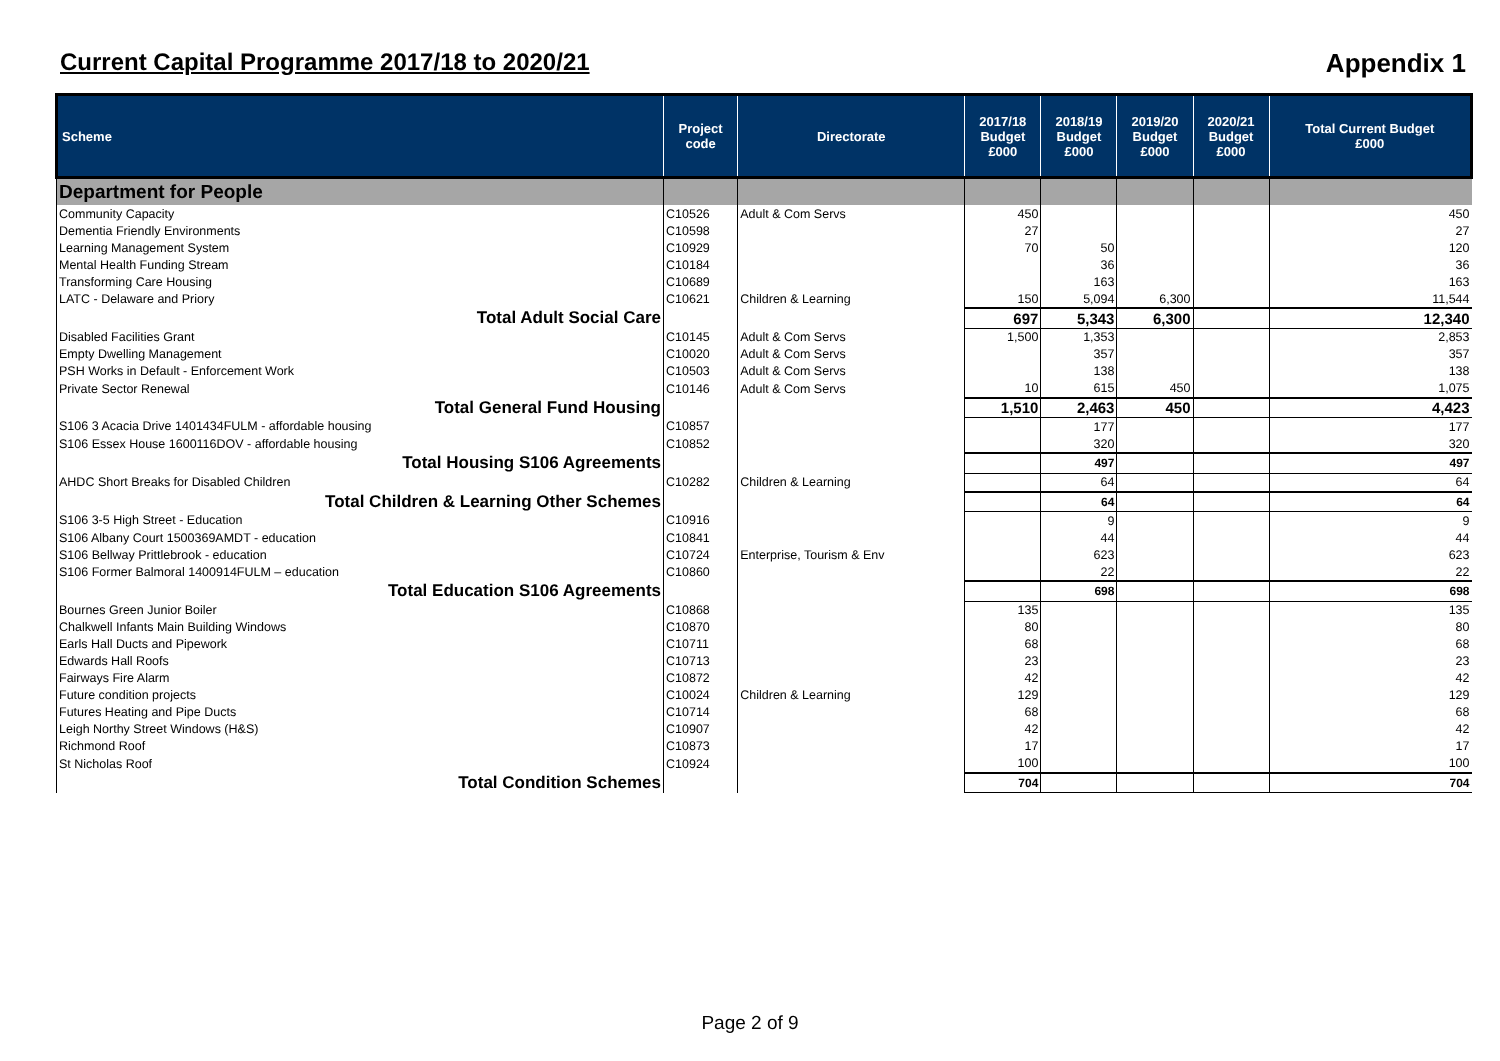Current Capital Programme 2017/18 to 2020/21
Appendix 1
| Scheme | Project code | Directorate | 2017/18 Budget £000 | 2018/19 Budget £000 | 2019/20 Budget £000 | 2020/21 Budget £000 | Total Current Budget £000 |
| --- | --- | --- | --- | --- | --- | --- | --- |
| Department for People | | | | | | | |
| Community Capacity | C10526 | Adult & Com Servs | 450 | | | | 450 |
| Dementia Friendly Environments | C10598 | | 27 | | | | 27 |
| Learning Management System | C10929 | | 70 | 50 | | | 120 |
| Mental Health Funding Stream | C10184 | | | 36 | | | 36 |
| Transforming Care Housing | C10689 | | | 163 | | | 163 |
| LATC - Delaware and Priory | C10621 | Children & Learning | 150 | 5,094 | 6,300 | | 11,544 |
| Total Adult Social Care | | | 697 | 5,343 | 6,300 | | 12,340 |
| Disabled Facilities Grant | C10145 | Adult & Com Servs | 1,500 | 1,353 | | | 2,853 |
| Empty Dwelling Management | C10020 | Adult & Com Servs | | 357 | | | 357 |
| PSH Works in Default - Enforcement Work | C10503 | Adult & Com Servs | | 138 | | | 138 |
| Private Sector Renewal | C10146 | Adult & Com Servs | 10 | 615 | 450 | | 1,075 |
| Total General Fund Housing | | | 1,510 | 2,463 | 450 | | 4,423 |
| S106 3 Acacia Drive 1401434FULM - affordable housing | C10857 | | | 177 | | | 177 |
| S106 Essex House 1600116DOV - affordable housing | C10852 | | | 320 | | | 320 |
| Total Housing S106 Agreements | | | | 497 | | | 497 |
| AHDC Short Breaks for Disabled Children | C10282 | Children & Learning | | 64 | | | 64 |
| Total Children & Learning Other Schemes | | | | 64 | | | 64 |
| S106 3-5 High Street - Education | C10916 | | | 9 | | | 9 |
| S106 Albany Court 1500369AMDT - education | C10841 | | | 44 | | | 44 |
| S106 Bellway Prittlebrook - education | C10724 | Enterprise, Tourism & Env | | 623 | | | 623 |
| S106 Former Balmoral 1400914FULM – education | C10860 | | | 22 | | | 22 |
| Total Education S106 Agreements | | | | 698 | | | 698 |
| Bournes Green Junior Boiler | C10868 | | 135 | | | | 135 |
| Chalkwell Infants Main Building Windows | C10870 | | 80 | | | | 80 |
| Earls Hall Ducts and Pipework | C10711 | | 68 | | | | 68 |
| Edwards Hall Roofs | C10713 | | 23 | | | | 23 |
| Fairways Fire Alarm | C10872 | | 42 | | | | 42 |
| Future condition projects | C10024 | Children & Learning | 129 | | | | 129 |
| Futures Heating and Pipe Ducts | C10714 | | 68 | | | | 68 |
| Leigh Northy Street Windows (H&S) | C10907 | | 42 | | | | 42 |
| Richmond Roof | C10873 | | 17 | | | | 17 |
| St Nicholas Roof | C10924 | | 100 | | | | 100 |
| Total Condition Schemes | | | 704 | | | | 704 |
Page 2 of 9